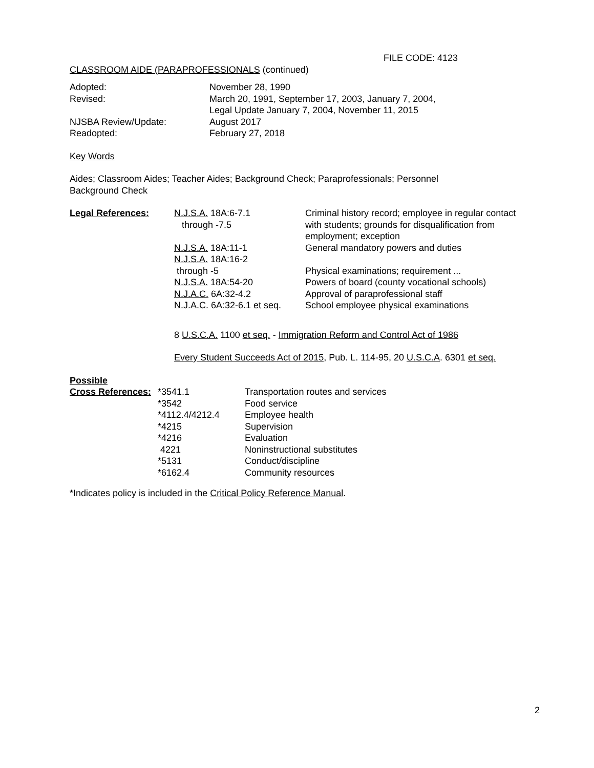FILE CODE: 4123
CLASSROOM AIDE (PARAPROFESSIONALS (continued)
| Adopted: | November 28, 1990 |
| Revised: | March 20, 1991, September 17, 2003, January 7, 2004, Legal Update January 7, 2004, November 11, 2015 |
| NJSBA Review/Update: | August 2017 |
| Readopted: | February 27, 2018 |
Key Words
Aides; Classroom Aides; Teacher Aides; Background Check; Paraprofessionals; Personnel
Background Check
| Legal References: | N.J.S.A. 18A:6-7.1 through -7.5 | Criminal history record; employee in regular contact with students; grounds for disqualification from employment; exception |
| | N.J.S.A. 18A:11-1 | General mandatory powers and duties |
| | N.J.S.A. 18A:16-2 through -5 | Physical examinations; requirement ... |
| | N.J.S.A. 18A:54-20 | Powers of board (county vocational schools) |
| | N.J.A.C. 6A:32-4.2 | Approval of paraprofessional staff |
| | N.J.A.C. 6A:32-6.1 et seq. | School employee physical examinations |
8 U.S.C.A. 1100 et seq. - Immigration Reform and Control Act of 1986
Every Student Succeeds Act of 2015, Pub. L. 114-95, 20 U.S.C.A. 6301 et seq.
| Possible | | |
| Cross References: | *3541.1 | Transportation routes and services |
| | *3542 | Food service |
| | *4112.4/4212.4 | Employee health |
| | *4215 | Supervision |
| | *4216 | Evaluation |
| | 4221 | Noninstructional substitutes |
| | *5131 | Conduct/discipline |
| | *6162.4 | Community resources |
*Indicates policy is included in the Critical Policy Reference Manual.
2